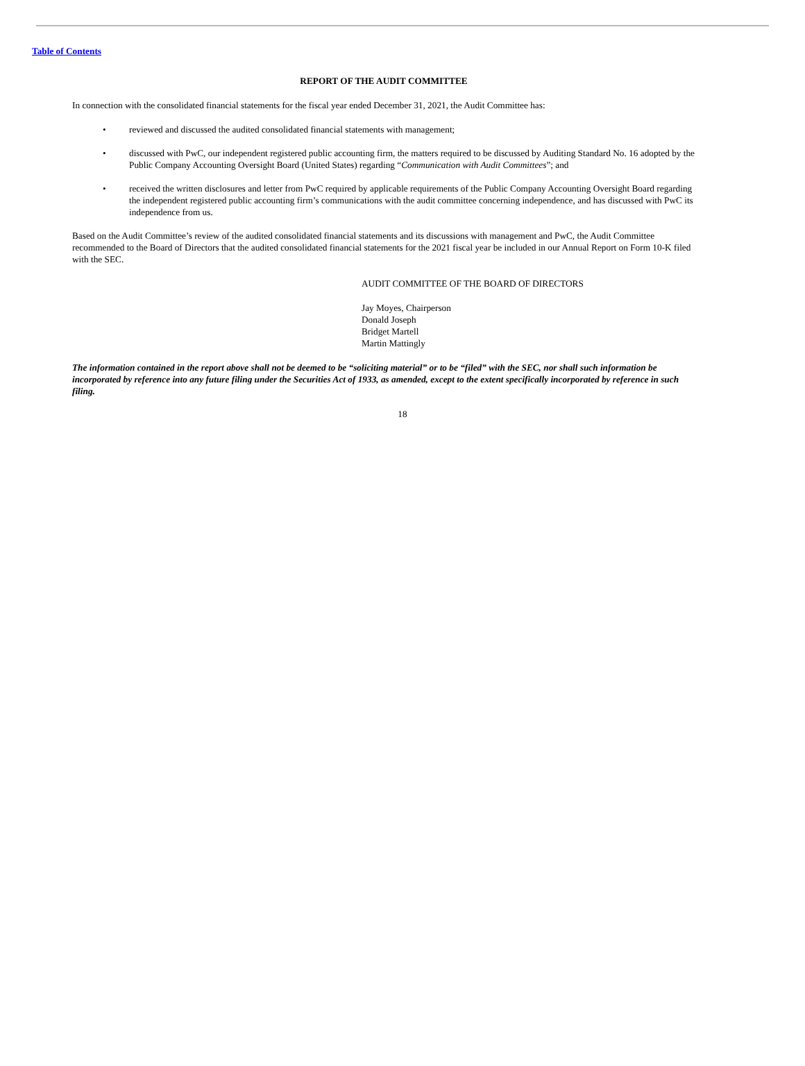Table of Contents
REPORT OF THE AUDIT COMMITTEE
In connection with the consolidated financial statements for the fiscal year ended December 31, 2021, the Audit Committee has:
• reviewed and discussed the audited consolidated financial statements with management;
• discussed with PwC, our independent registered public accounting firm, the matters required to be discussed by Auditing Standard No. 16 adopted by the Public Company Accounting Oversight Board (United States) regarding “Communication with Audit Committees”; and
• received the written disclosures and letter from PwC required by applicable requirements of the Public Company Accounting Oversight Board regarding the independent registered public accounting firm’s communications with the audit committee concerning independence, and has discussed with PwC its independence from us.
Based on the Audit Committee’s review of the audited consolidated financial statements and its discussions with management and PwC, the Audit Committee recommended to the Board of Directors that the audited consolidated financial statements for the 2021 fiscal year be included in our Annual Report on Form 10-K filed with the SEC.
AUDIT COMMITTEE OF THE BOARD OF DIRECTORS
Jay Moyes, Chairperson
Donald Joseph
Bridget Martell
Martin Mattingly
The information contained in the report above shall not be deemed to be “soliciting material” or to be “filed” with the SEC, nor shall such information be incorporated by reference into any future filing under the Securities Act of 1933, as amended, except to the extent specifically incorporated by reference in such filing.
18